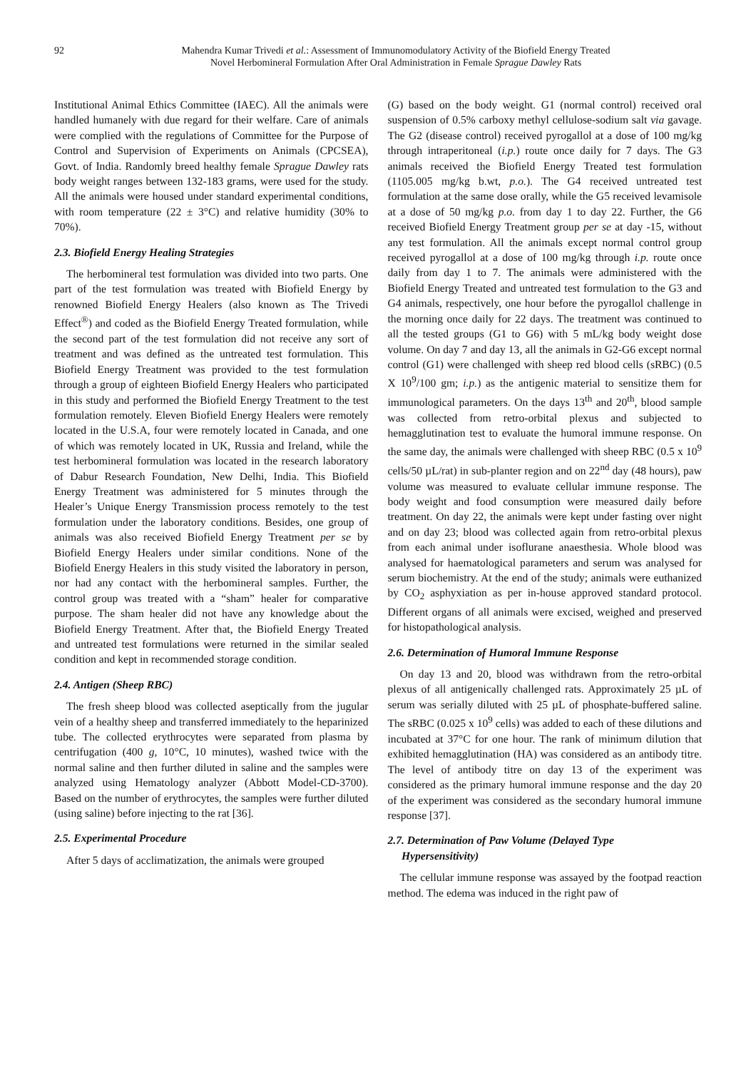92 Mahendra Kumar Trivedi et al.: Assessment of Immunomodulatory Activity of the Biofield Energy Treated
Novel Herbomineral Formulation After Oral Administration in Female Sprague Dawley Rats
Institutional Animal Ethics Committee (IAEC). All the animals were handled humanely with due regard for their welfare. Care of animals were complied with the regulations of Committee for the Purpose of Control and Supervision of Experiments on Animals (CPCSEA), Govt. of India. Randomly breed healthy female Sprague Dawley rats body weight ranges between 132-183 grams, were used for the study. All the animals were housed under standard experimental conditions, with room temperature (22 ± 3°C) and relative humidity (30% to 70%).
2.3. Biofield Energy Healing Strategies
The herbomineral test formulation was divided into two parts. One part of the test formulation was treated with Biofield Energy by renowned Biofield Energy Healers (also known as The Trivedi Effect<sup>®</sup>) and coded as the Biofield Energy Treated formulation, while the second part of the test formulation did not receive any sort of treatment and was defined as the untreated test formulation. This Biofield Energy Treatment was provided to the test formulation through a group of eighteen Biofield Energy Healers who participated in this study and performed the Biofield Energy Treatment to the test formulation remotely. Eleven Biofield Energy Healers were remotely located in the U.S.A, four were remotely located in Canada, and one of which was remotely located in UK, Russia and Ireland, while the test herbomineral formulation was located in the research laboratory of Dabur Research Foundation, New Delhi, India. This Biofield Energy Treatment was administered for 5 minutes through the Healer’s Unique Energy Transmission process remotely to the test formulation under the laboratory conditions. Besides, one group of animals was also received Biofield Energy Treatment per se by Biofield Energy Healers under similar conditions. None of the Biofield Energy Healers in this study visited the laboratory in person, nor had any contact with the herbomineral samples. Further, the control group was treated with a “sham” healer for comparative purpose. The sham healer did not have any knowledge about the Biofield Energy Treatment. After that, the Biofield Energy Treated and untreated test formulations were returned in the similar sealed condition and kept in recommended storage condition.
2.4. Antigen (Sheep RBC)
The fresh sheep blood was collected aseptically from the jugular vein of a healthy sheep and transferred immediately to the heparinized tube. The collected erythrocytes were separated from plasma by centrifugation (400 g, 10°C, 10 minutes), washed twice with the normal saline and then further diluted in saline and the samples were analyzed using Hematology analyzer (Abbott Model-CD-3700). Based on the number of erythrocytes, the samples were further diluted (using saline) before injecting to the rat [36].
2.5. Experimental Procedure
After 5 days of acclimatization, the animals were grouped
(G) based on the body weight. G1 (normal control) received oral suspension of 0.5% carboxy methyl cellulose-sodium salt via gavage. The G2 (disease control) received pyrogallol at a dose of 100 mg/kg through intraperitoneal (i.p.) route once daily for 7 days. The G3 animals received the Biofield Energy Treated test formulation (1105.005 mg/kg b.wt, p.o.). The G4 received untreated test formulation at the same dose orally, while the G5 received levamisole at a dose of 50 mg/kg p.o. from day 1 to day 22. Further, the G6 received Biofield Energy Treatment group per se at day -15, without any test formulation. All the animals except normal control group received pyrogallol at a dose of 100 mg/kg through i.p. route once daily from day 1 to 7. The animals were administered with the Biofield Energy Treated and untreated test formulation to the G3 and G4 animals, respectively, one hour before the pyrogallol challenge in the morning once daily for 22 days. The treatment was continued to all the tested groups (G1 to G6) with 5 mL/kg body weight dose volume. On day 7 and day 13, all the animals in G2-G6 except normal control (G1) were challenged with sheep red blood cells (sRBC) (0.5 X 10<sup>9</sup>/100 gm; i.p.) as the antigenic material to sensitize them for immunological parameters. On the days 13<sup>th</sup> and 20<sup>th</sup>, blood sample was collected from retro-orbital plexus and subjected to hemagglutination test to evaluate the humoral immune response. On the same day, the animals were challenged with sheep RBC (0.5 x 10<sup>9</sup> cells/50 µL/rat) in sub-planter region and on 22<sup>nd</sup> day (48 hours), paw volume was measured to evaluate cellular immune response. The body weight and food consumption were measured daily before treatment. On day 22, the animals were kept under fasting over night and on day 23; blood was collected again from retro-orbital plexus from each animal under isoflurane anaesthesia. Whole blood was analysed for haematological parameters and serum was analysed for serum biochemistry. At the end of the study; animals were euthanized by CO<sub>2</sub> asphyxiation as per in-house approved standard protocol. Different organs of all animals were excised, weighed and preserved for histopathological analysis.
2.6. Determination of Humoral Immune Response
On day 13 and 20, blood was withdrawn from the retro-orbital plexus of all antigenically challenged rats. Approximately 25 µL of serum was serially diluted with 25 µL of phosphate-buffered saline. The sRBC (0.025 x 10<sup>9</sup> cells) was added to each of these dilutions and incubated at 37°C for one hour. The rank of minimum dilution that exhibited hemagglutination (HA) was considered as an antibody titre. The level of antibody titre on day 13 of the experiment was considered as the primary humoral immune response and the day 20 of the experiment was considered as the secondary humoral immune response [37].
2.7. Determination of Paw Volume (Delayed Type
Hypersensitivity)
The cellular immune response was assayed by the footpad reaction method. The edema was induced in the right paw of